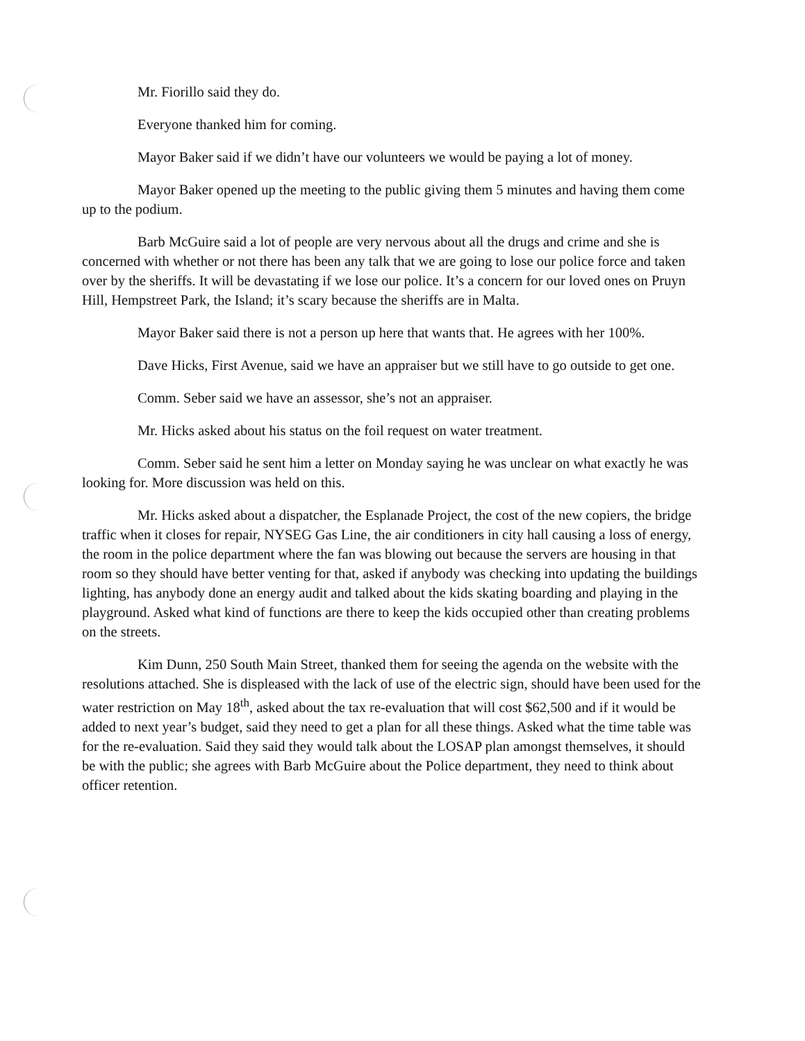Mr. Fiorillo said they do.
Everyone thanked him for coming.
Mayor Baker said if we didn’t have our volunteers we would be paying a lot of money.
Mayor Baker opened up the meeting to the public giving them 5 minutes and having them come up to the podium.
Barb McGuire said a lot of people are very nervous about all the drugs and crime and she is concerned with whether or not there has been any talk that we are going to lose our police force and taken over by the sheriffs. It will be devastating if we lose our police. It’s a concern for our loved ones on Pruyn Hill, Hempstreet Park, the Island; it’s scary because the sheriffs are in Malta.
Mayor Baker said there is not a person up here that wants that. He agrees with her 100%.
Dave Hicks, First Avenue, said we have an appraiser but we still have to go outside to get one.
Comm. Seber said we have an assessor, she’s not an appraiser.
Mr. Hicks asked about his status on the foil request on water treatment.
Comm. Seber said he sent him a letter on Monday saying he was unclear on what exactly he was looking for. More discussion was held on this.
Mr. Hicks asked about a dispatcher, the Esplanade Project, the cost of the new copiers, the bridge traffic when it closes for repair, NYSEG Gas Line, the air conditioners in city hall causing a loss of energy, the room in the police department where the fan was blowing out because the servers are housing in that room so they should have better venting for that, asked if anybody was checking into updating the buildings lighting, has anybody done an energy audit and talked about the kids skating boarding and playing in the playground. Asked what kind of functions are there to keep the kids occupied other than creating problems on the streets.
Kim Dunn, 250 South Main Street, thanked them for seeing the agenda on the website with the resolutions attached. She is displeased with the lack of use of the electric sign, should have been used for the water restriction on May 18<sup>th</sup>, asked about the tax re-evaluation that will cost $62,500 and if it would be added to next year’s budget, said they need to get a plan for all these things. Asked what the time table was for the re-evaluation. Said they said they would talk about the LOSAP plan amongst themselves, it should be with the public; she agrees with Barb McGuire about the Police department, they need to think about officer retention.